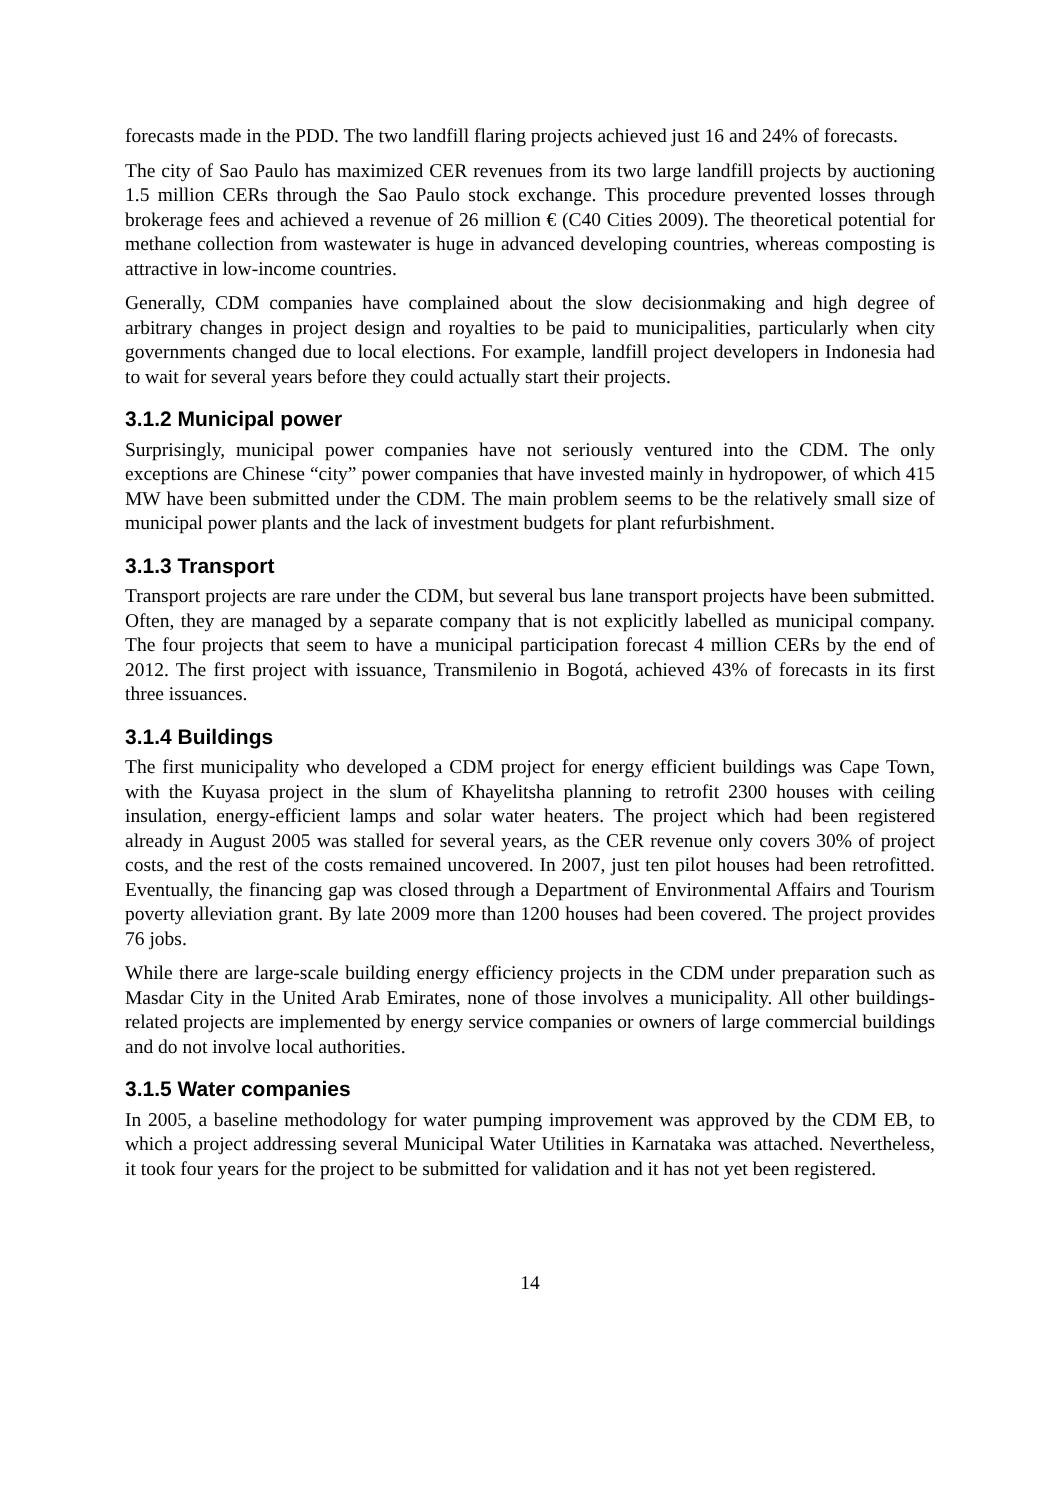forecasts made in the PDD. The two landfill flaring projects achieved just 16 and 24% of forecasts.
The city of Sao Paulo has maximized CER revenues from its two large landfill projects by auctioning 1.5 million CERs through the Sao Paulo stock exchange. This procedure prevented losses through brokerage fees and achieved a revenue of 26 million € (C40 Cities 2009). The theoretical potential for methane collection from wastewater is huge in advanced developing countries, whereas composting is attractive in low-income countries.
Generally, CDM companies have complained about the slow decisionmaking and high degree of arbitrary changes in project design and royalties to be paid to municipalities, particularly when city governments changed due to local elections. For example, landfill project developers in Indonesia had to wait for several years before they could actually start their projects.
3.1.2 Municipal power
Surprisingly, municipal power companies have not seriously ventured into the CDM. The only exceptions are Chinese “city” power companies that have invested mainly in hydropower, of which 415 MW have been submitted under the CDM. The main problem seems to be the relatively small size of municipal power plants and the lack of investment budgets for plant refurbishment.
3.1.3 Transport
Transport projects are rare under the CDM, but several bus lane transport projects have been submitted. Often, they are managed by a separate company that is not explicitly labelled as municipal company. The four projects that seem to have a municipal participation forecast 4 million CERs by the end of 2012. The first project with issuance, Transmilenio in Bogotá, achieved 43% of forecasts in its first three issuances.
3.1.4 Buildings
The first municipality who developed a CDM project for energy efficient buildings was Cape Town, with the Kuyasa project in the slum of Khayelitsha planning to retrofit 2300 houses with ceiling insulation, energy-efficient lamps and solar water heaters. The project which had been registered already in August 2005 was stalled for several years, as the CER revenue only covers 30% of project costs, and the rest of the costs remained uncovered. In 2007, just ten pilot houses had been retrofitted. Eventually, the financing gap was closed through a Department of Environmental Affairs and Tourism poverty alleviation grant. By late 2009 more than 1200 houses had been covered. The project provides 76 jobs.
While there are large-scale building energy efficiency projects in the CDM under preparation such as Masdar City in the United Arab Emirates, none of those involves a municipality. All other buildings-related projects are implemented by energy service companies or owners of large commercial buildings and do not involve local authorities.
3.1.5 Water companies
In 2005, a baseline methodology for water pumping improvement was approved by the CDM EB, to which a project addressing several Municipal Water Utilities in Karnataka was attached. Nevertheless, it took four years for the project to be submitted for validation and it has not yet been registered.
14